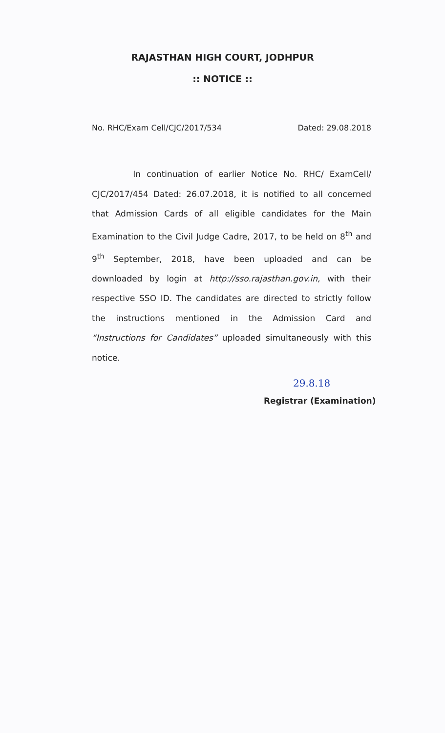RAJASTHAN HIGH COURT, JODHPUR
:: NOTICE ::
No. RHC/Exam Cell/CJC/2017/534 Dated: 29.08.2018
In continuation of earlier Notice No. RHC/ ExamCell/ CJC/2017/454 Dated: 26.07.2018, it is notified to all concerned that Admission Cards of all eligible candidates for the Main Examination to the Civil Judge Cadre, 2017, to be held on 8<sup>th</sup> and 9<sup>th</sup> September, 2018, have been uploaded and can be downloaded by login at http://sso.rajasthan.gov.in, with their respective SSO ID. The candidates are directed to strictly follow the instructions mentioned in the Admission Card and “Instructions for Candidates” uploaded simultaneously with this notice.
29.8.18
Registrar (Examination)